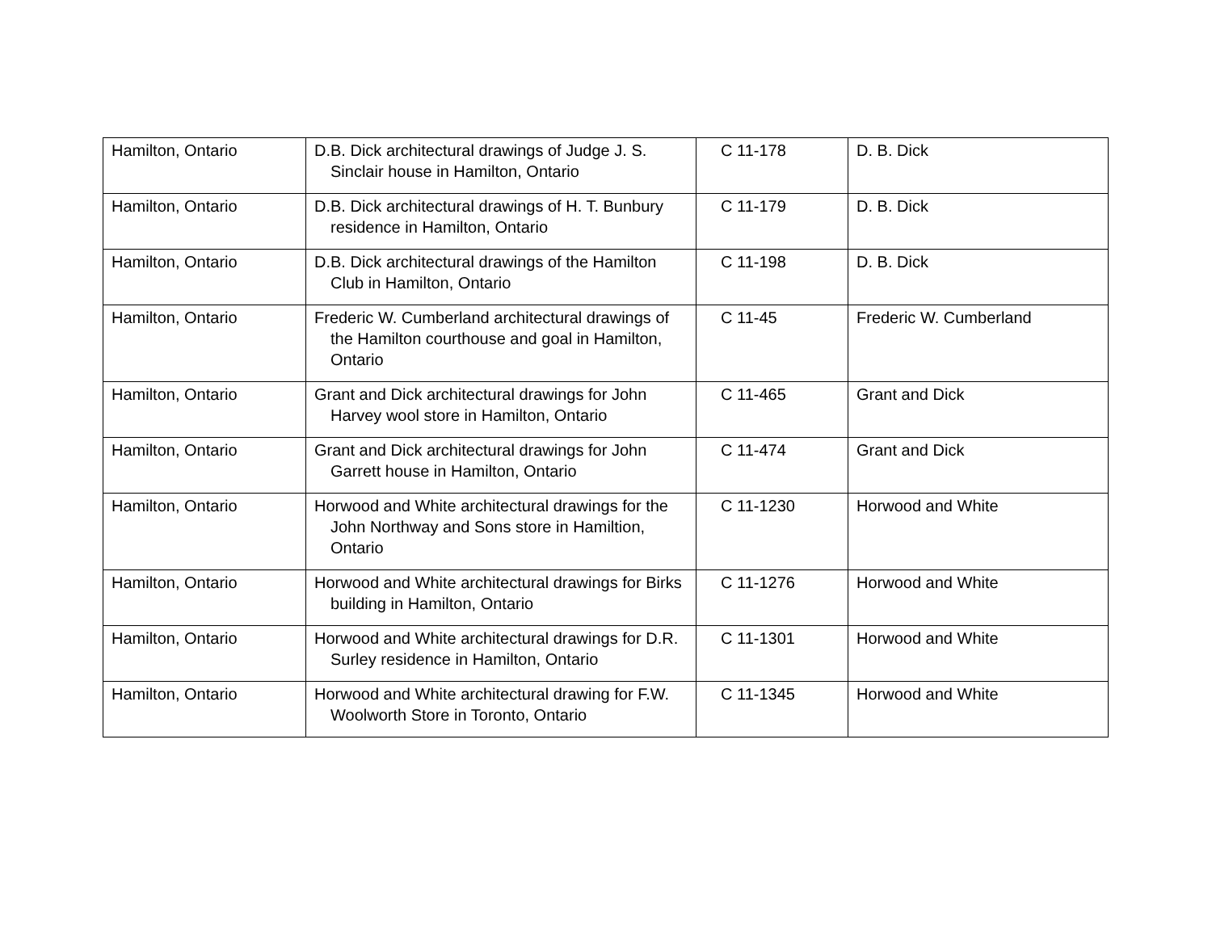| Hamilton, Ontario | D.B. Dick architectural drawings of Judge J. S. Sinclair house in Hamilton, Ontario | C 11-178 | D. B. Dick |
| Hamilton, Ontario | D.B. Dick architectural drawings of H. T. Bunbury residence in Hamilton, Ontario | C 11-179 | D. B. Dick |
| Hamilton, Ontario | D.B. Dick architectural drawings of the Hamilton Club in Hamilton, Ontario | C 11-198 | D. B. Dick |
| Hamilton, Ontario | Frederic W. Cumberland architectural drawings of the Hamilton courthouse and goal in Hamilton, Ontario | C 11-45 | Frederic W. Cumberland |
| Hamilton, Ontario | Grant and Dick architectural drawings for John Harvey wool store in Hamilton, Ontario | C 11-465 | Grant and Dick |
| Hamilton, Ontario | Grant and Dick architectural drawings for John Garrett house in Hamilton, Ontario | C 11-474 | Grant and Dick |
| Hamilton, Ontario | Horwood and White architectural drawings for the John Northway and Sons store in Hamiltion, Ontario | C 11-1230 | Horwood and White |
| Hamilton, Ontario | Horwood and White architectural drawings for Birks building in Hamilton, Ontario | C 11-1276 | Horwood and White |
| Hamilton, Ontario | Horwood and White architectural drawings for D.R. Surley residence in Hamilton, Ontario | C 11-1301 | Horwood and White |
| Hamilton, Ontario | Horwood and White architectural drawing for F.W. Woolworth Store in Toronto, Ontario | C 11-1345 | Horwood and White |